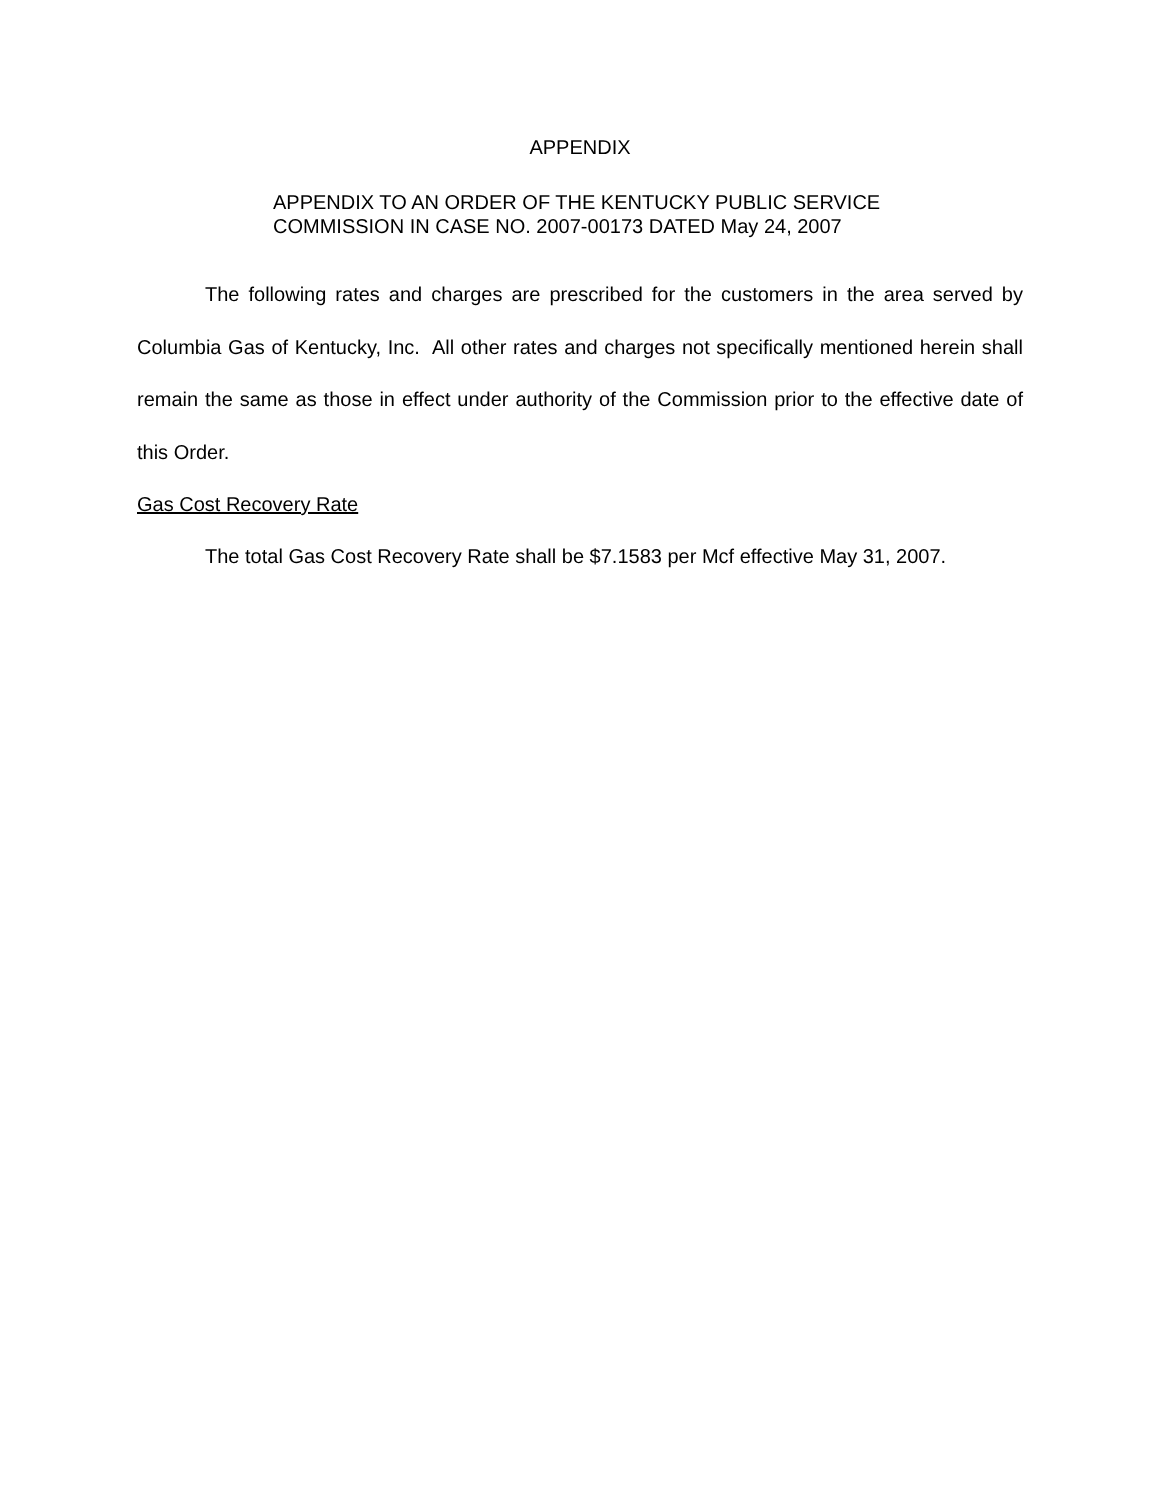APPENDIX
APPENDIX TO AN ORDER OF THE KENTUCKY PUBLIC SERVICE
COMMISSION IN CASE NO. 2007-00173 DATED May 24, 2007
The following rates and charges are prescribed for the customers in the area served by Columbia Gas of Kentucky, Inc. All other rates and charges not specifically mentioned herein shall remain the same as those in effect under authority of the Commission prior to the effective date of this Order.
Gas Cost Recovery Rate
The total Gas Cost Recovery Rate shall be $7.1583 per Mcf effective May 31, 2007.